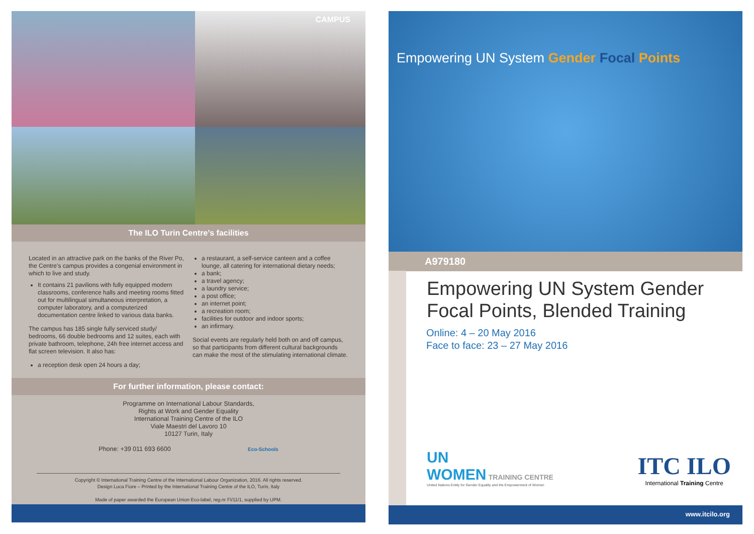CAMPUS
The ILO Turin Centre’s facilities
Located in an attractive park on the banks of the River Po, the Centre’s campus provides a congenial environment in which to live and study.
It contains 21 pavilions with fully equipped modern classrooms, conference halls and meeting rooms fitted out for multilingual simultaneous interpretation, a computer laboratory, and a computerized documentation centre linked to various data banks.
The campus has 185 single fully serviced study/ bedrooms, 66 double bedrooms and 12 suites, each with private bathroom, telephone, 24h free internet access and flat screen television. It also has:
a reception desk open 24 hours a day;
a restaurant, a self-service canteen and a coffee lounge, all catering for international dietary needs;
a bank;
a travel agency;
a laundry service;
a post office;
an internet point;
a recreation room;
facilities for outdoor and indoor sports;
an infirmary.
Social events are regularly held both on and off campus, so that participants from different cultural backgrounds can make the most of the stimulating international climate.
For further information, please contact:
Programme on International Labour Standards,
Rights at Work and Gender Equality
International Training Centre of the ILO
Viale Maestri del Lavoro 10
10127 Turin, Italy
Phone: +39 011 693 6600 Eco-Schools
Copyright © International Training Centre of the International Labour Organization, 2016. All rights reserved.
Design Luca Fiore – Printed by the International Training Centre of the ILO, Turin, Italy
Made of paper awarded the European Union Eco-label, reg.nr FI/11/1, supplied by UPM.
Empowering UN System Gender Focal Points
A979180
Empowering UN System Gender
Focal Points, Blended Training
Online: 4 – 20 May 2016
Face to face: 23 – 27 May 2016
UN
WOMEN TRAINING CENTRE
United Nations Entity for Gender Equality and the Empowerment of Women
ITC ILO
International Training Centre
www.itcilo.org